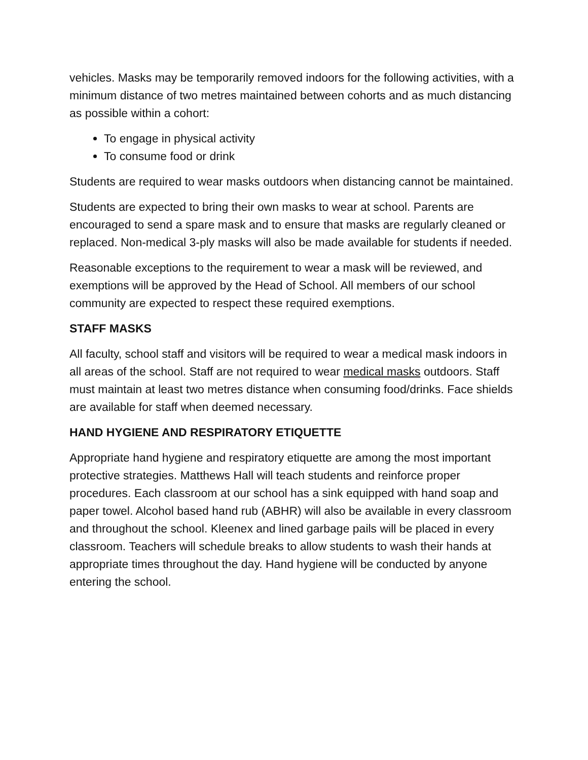vehicles. Masks may be temporarily removed indoors for the following activities, with a minimum distance of two metres maintained between cohorts and as much distancing as possible within a cohort:
To engage in physical activity
To consume food or drink
Students are required to wear masks outdoors when distancing cannot be maintained.
Students are expected to bring their own masks to wear at school. Parents are encouraged to send a spare mask and to ensure that masks are regularly cleaned or replaced. Non-medical 3-ply masks will also be made available for students if needed.
Reasonable exceptions to the requirement to wear a mask will be reviewed, and exemptions will be approved by the Head of School. All members of our school community are expected to respect these required exemptions.
STAFF MASKS
All faculty, school staff and visitors will be required to wear a medical mask indoors in all areas of the school. Staff are not required to wear medical masks outdoors. Staff must maintain at least two metres distance when consuming food/drinks. Face shields are available for staff when deemed necessary.
HAND HYGIENE AND RESPIRATORY ETIQUETTE
Appropriate hand hygiene and respiratory etiquette are among the most important protective strategies. Matthews Hall will teach students and reinforce proper procedures. Each classroom at our school has a sink equipped with hand soap and paper towel. Alcohol based hand rub (ABHR) will also be available in every classroom and throughout the school. Kleenex and lined garbage pails will be placed in every classroom. Teachers will schedule breaks to allow students to wash their hands at appropriate times throughout the day. Hand hygiene will be conducted by anyone entering the school.